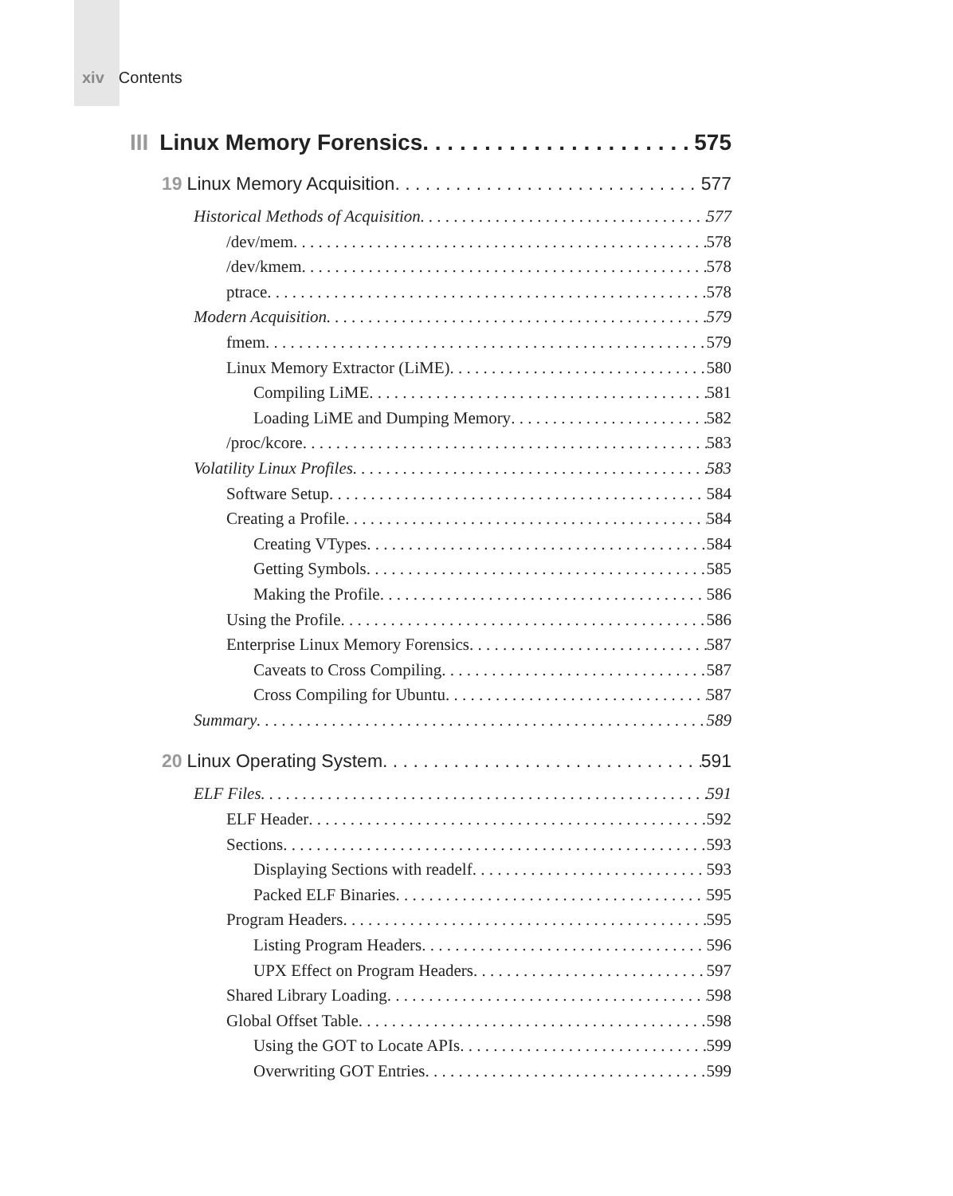xiv Contents
III Linux Memory Forensics 575
19 Linux Memory Acquisition 577
Historical Methods of Acquisition 577
/dev/mem 578
/dev/kmem 578
ptrace 578
Modern Acquisition 579
fmem 579
Linux Memory Extractor (LiME) 580
Compiling LiME 581
Loading LiME and Dumping Memory 582
/proc/kcore 583
Volatility Linux Profiles 583
Software Setup 584
Creating a Profile 584
Creating VTypes 584
Getting Symbols 585
Making the Profile 586
Using the Profile 586
Enterprise Linux Memory Forensics 587
Caveats to Cross Compiling 587
Cross Compiling for Ubuntu 587
Summary 589
20 Linux Operating System 591
ELF Files 591
ELF Header 592
Sections 593
Displaying Sections with readelf 593
Packed ELF Binaries 595
Program Headers 595
Listing Program Headers 596
UPX Effect on Program Headers 597
Shared Library Loading 598
Global Offset Table 598
Using the GOT to Locate APIs 599
Overwriting GOT Entries 599